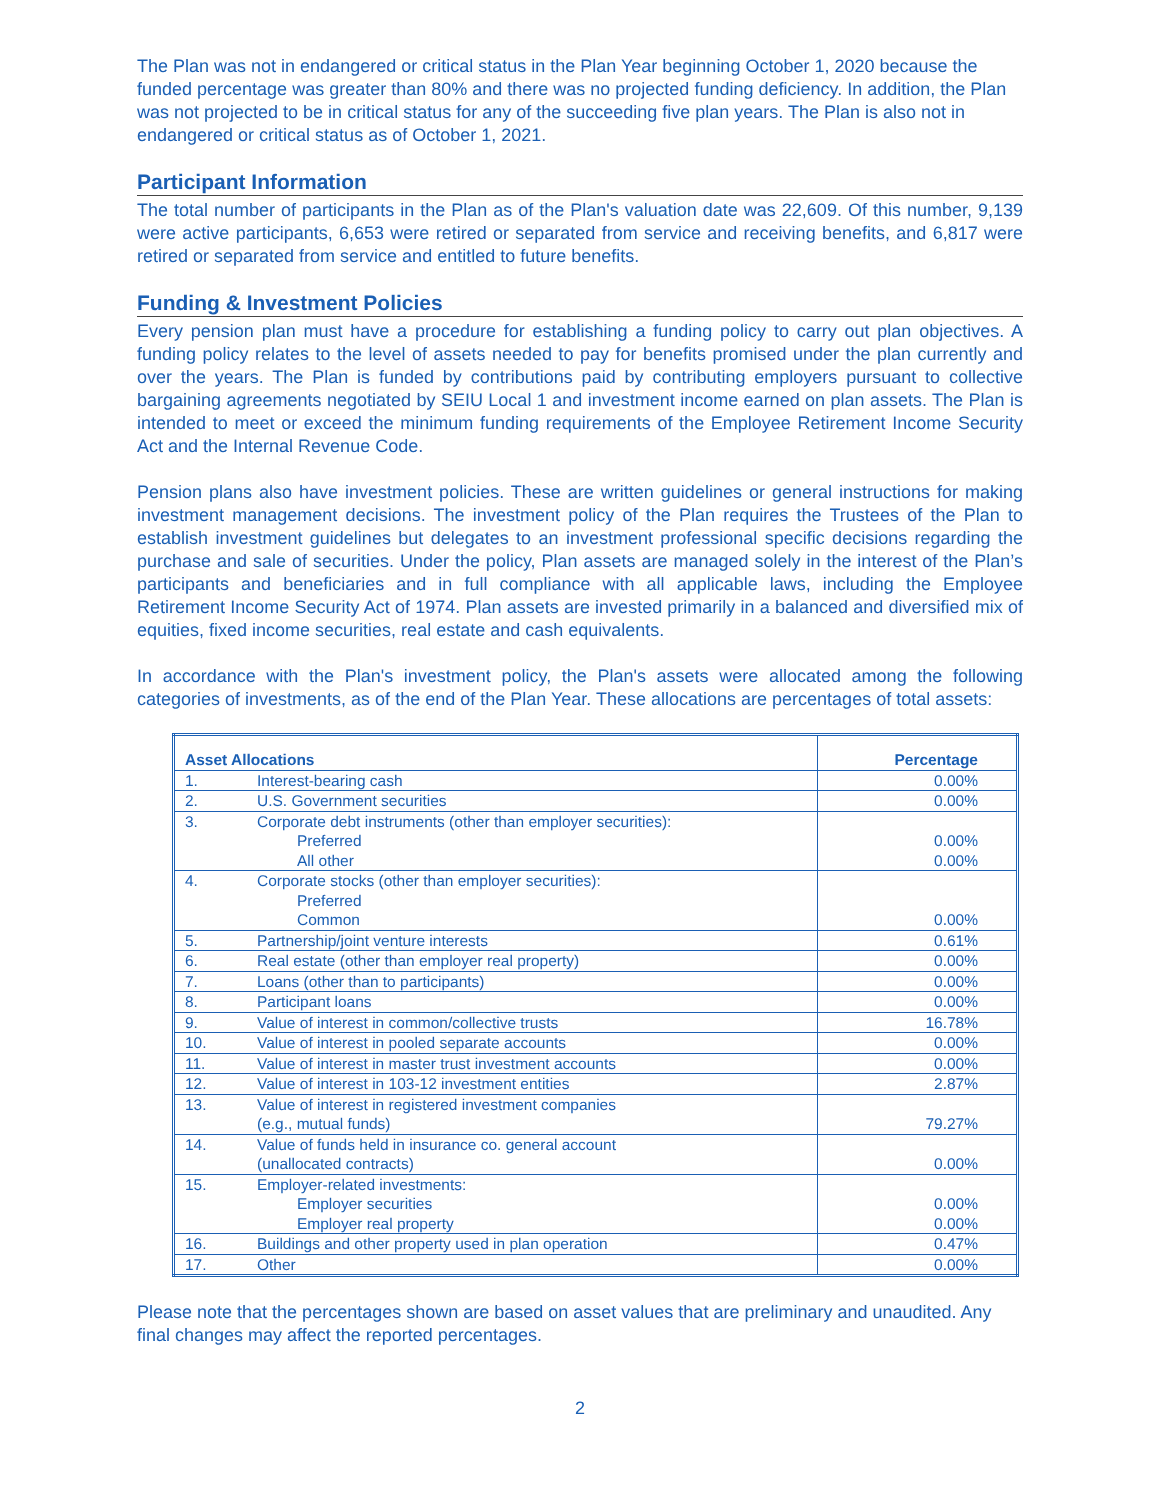The Plan was not in endangered or critical status in the Plan Year beginning October 1, 2020 because the funded percentage was greater than 80% and there was no projected funding deficiency. In addition, the Plan was not projected to be in critical status for any of the succeeding five plan years. The Plan is also not in endangered or critical status as of October 1, 2021.
Participant Information
The total number of participants in the Plan as of the Plan's valuation date was 22,609. Of this number, 9,139 were active participants, 6,653 were retired or separated from service and receiving benefits, and 6,817 were retired or separated from service and entitled to future benefits.
Funding & Investment Policies
Every pension plan must have a procedure for establishing a funding policy to carry out plan objectives. A funding policy relates to the level of assets needed to pay for benefits promised under the plan currently and over the years. The Plan is funded by contributions paid by contributing employers pursuant to collective bargaining agreements negotiated by SEIU Local 1 and investment income earned on plan assets. The Plan is intended to meet or exceed the minimum funding requirements of the Employee Retirement Income Security Act and the Internal Revenue Code.
Pension plans also have investment policies. These are written guidelines or general instructions for making investment management decisions. The investment policy of the Plan requires the Trustees of the Plan to establish investment guidelines but delegates to an investment professional specific decisions regarding the purchase and sale of securities. Under the policy, Plan assets are managed solely in the interest of the Plan’s participants and beneficiaries and in full compliance with all applicable laws, including the Employee Retirement Income Security Act of 1974. Plan assets are invested primarily in a balanced and diversified mix of equities, fixed income securities, real estate and cash equivalents.
In accordance with the Plan's investment policy, the Plan's assets were allocated among the following categories of investments, as of the end of the Plan Year. These allocations are percentages of total assets:
| Asset Allocations | | Percentage |
| --- | --- | --- |
| 1. | Interest-bearing cash | 0.00% |
| 2. | U.S. Government securities | 0.00% |
| 3. | Corporate debt instruments (other than employer securities): Preferred All other | 0.00% 0.00% |
| 4. | Corporate stocks (other than employer securities): Preferred Common | 0.00% |
| 5. | Partnership/joint venture interests | 0.61% |
| 6. | Real estate (other than employer real property) | 0.00% |
| 7. | Loans (other than to participants) | 0.00% |
| 8. | Participant loans | 0.00% |
| 9. | Value of interest in common/collective trusts | 16.78% |
| 10. | Value of interest in pooled separate accounts | 0.00% |
| 11. | Value of interest in master trust investment accounts | 0.00% |
| 12. | Value of interest in 103-12 investment entities | 2.87% |
| 13. | Value of interest in registered investment companies (e.g., mutual funds) | 79.27% |
| 14. | Value of funds held in insurance co. general account (unallocated contracts) | 0.00% |
| 15. | Employer-related investments: Employer securities Employer real property | 0.00% 0.00% |
| 16. | Buildings and other property used in plan operation | 0.47% |
| 17. | Other | 0.00% |
Please note that the percentages shown are based on asset values that are preliminary and unaudited. Any final changes may affect the reported percentages.
2